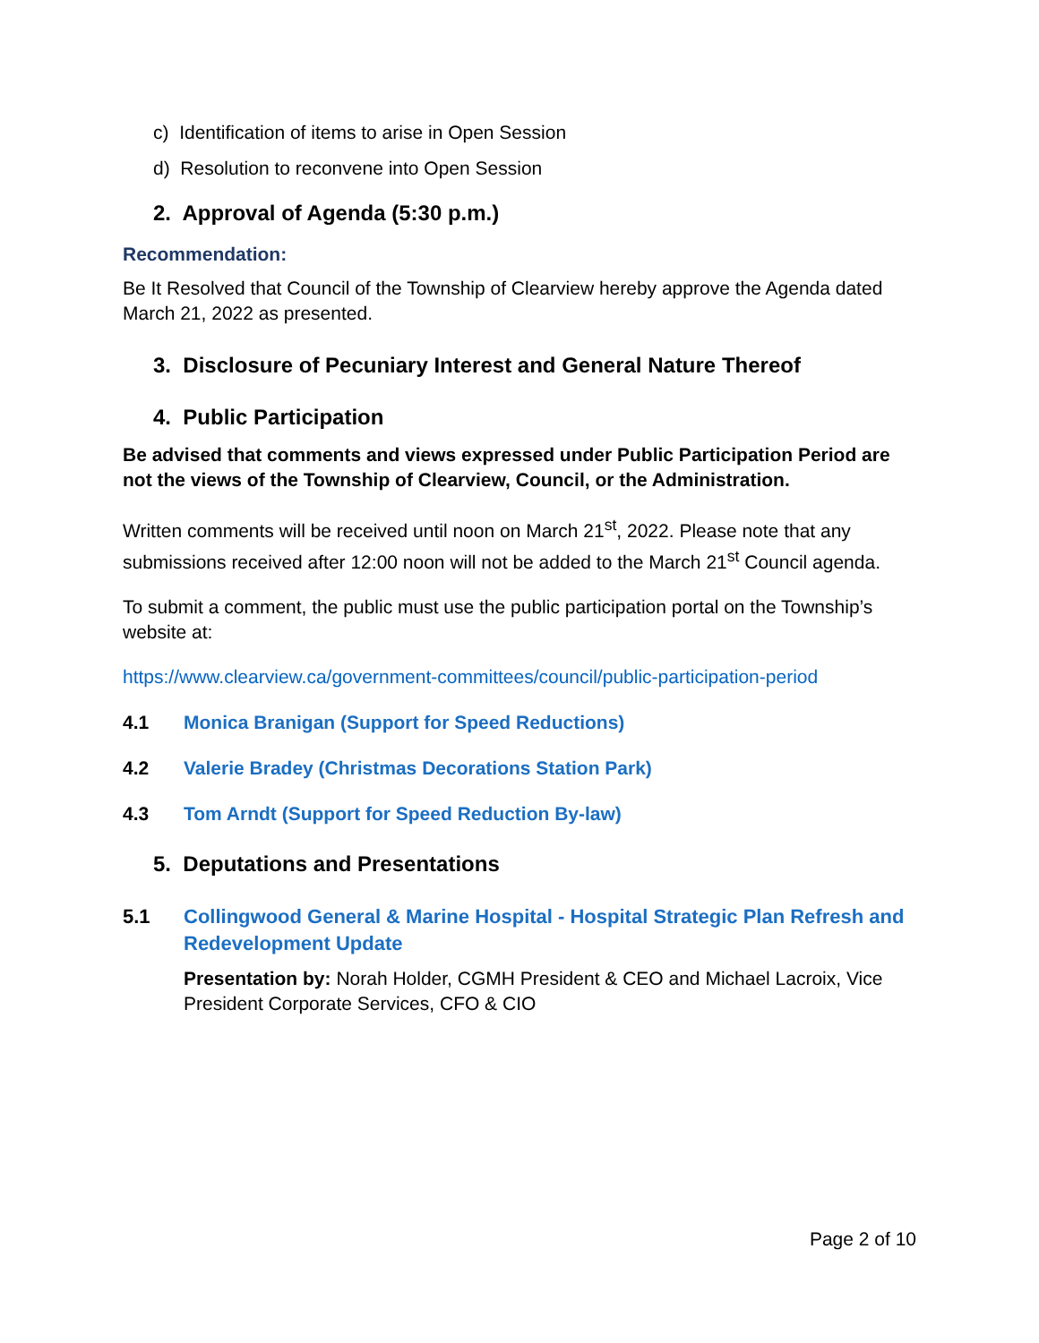c) Identification of items to arise in Open Session
d) Resolution to reconvene into Open Session
2. Approval of Agenda (5:30 p.m.)
Recommendation:
Be It Resolved that Council of the Township of Clearview hereby approve the Agenda dated March 21, 2022 as presented.
3. Disclosure of Pecuniary Interest and General Nature Thereof
4. Public Participation
Be advised that comments and views expressed under Public Participation Period are not the views of the Township of Clearview, Council, or the Administration.
Written comments will be received until noon on March 21<sup>st</sup>, 2022. Please note that any submissions received after 12:00 noon will not be added to the March 21<sup>st</sup> Council agenda.
To submit a comment, the public must use the public participation portal on the Township’s website at:
https://www.clearview.ca/government-committees/council/public-participation-period
4.1 Monica Branigan (Support for Speed Reductions)
4.2 Valerie Bradey (Christmas Decorations Station Park)
4.3 Tom Arndt (Support for Speed Reduction By-law)
5. Deputations and Presentations
5.1 Collingwood General & Marine Hospital - Hospital Strategic Plan Refresh and Redevelopment Update
Presentation by: Norah Holder, CGMH President & CEO and Michael Lacroix, Vice President Corporate Services, CFO & CIO
Page 2 of 10